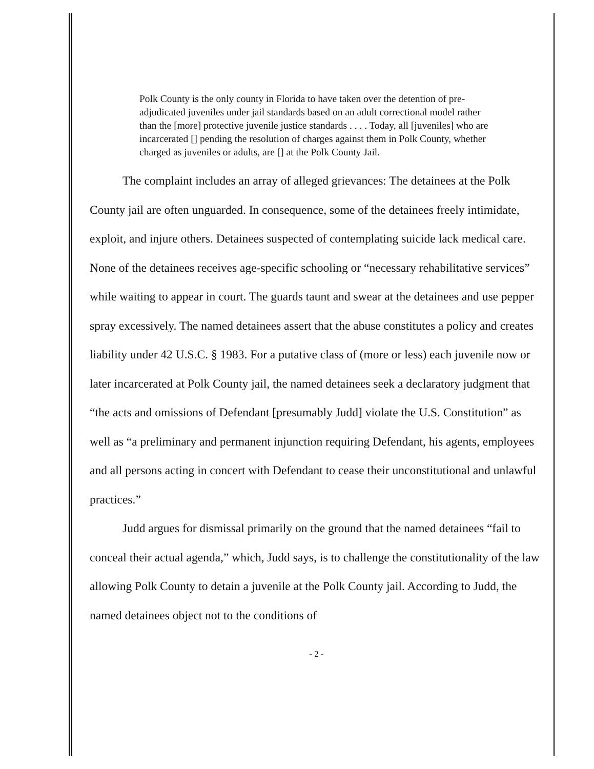Polk County is the only county in Florida to have taken over the detention of pre-adjudicated juveniles under jail standards based on an adult correctional model rather than the [more] protective juvenile justice standards . . . . Today, all [juveniles] who are incarcerated [] pending the resolution of charges against them in Polk County, whether charged as juveniles or adults, are [] at the Polk County Jail.
The complaint includes an array of alleged grievances: The detainees at the Polk County jail are often unguarded. In consequence, some of the detainees freely intimidate, exploit, and injure others. Detainees suspected of contemplating suicide lack medical care. None of the detainees receives age-specific schooling or “necessary rehabilitative services” while waiting to appear in court. The guards taunt and swear at the detainees and use pepper spray excessively. The named detainees assert that the abuse constitutes a policy and creates liability under 42 U.S.C. § 1983. For a putative class of (more or less) each juvenile now or later incarcerated at Polk County jail, the named detainees seek a declaratory judgment that “the acts and omissions of Defendant [presumably Judd] violate the U.S. Constitution” as well as “a preliminary and permanent injunction requiring Defendant, his agents, employees and all persons acting in concert with Defendant to cease their unconstitutional and unlawful practices.”
Judd argues for dismissal primarily on the ground that the named detainees “fail to conceal their actual agenda,” which, Judd says, is to challenge the constitutionality of the law allowing Polk County to detain a juvenile at the Polk County jail. According to Judd, the named detainees object not to the conditions of
- 2 -